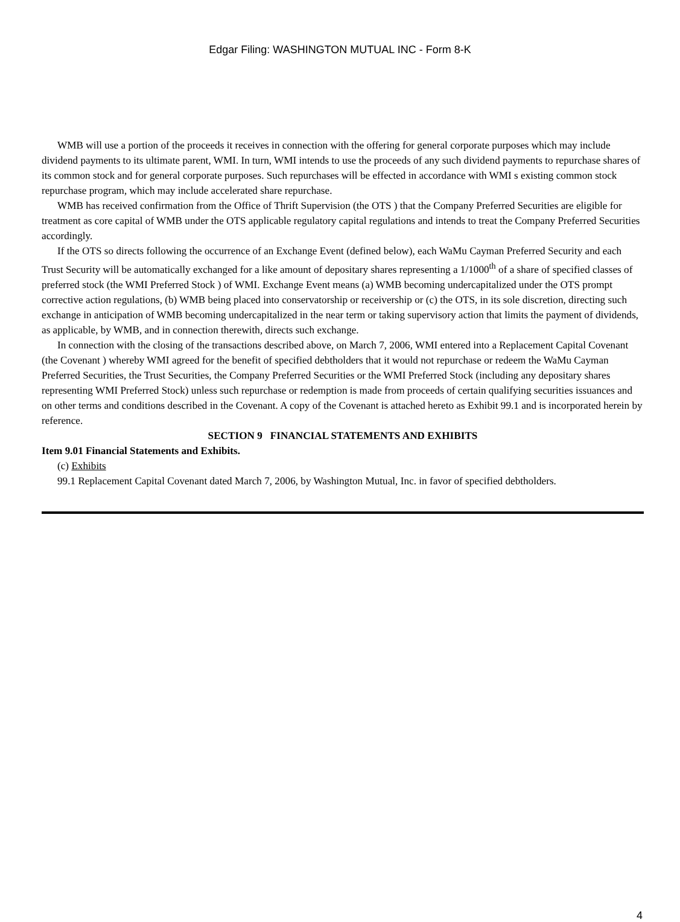Edgar Filing: WASHINGTON MUTUAL INC - Form 8-K
WMB will use a portion of the proceeds it receives in connection with the offering for general corporate purposes which may include dividend payments to its ultimate parent, WMI. In turn, WMI intends to use the proceeds of any such dividend payments to repurchase shares of its common stock and for general corporate purposes. Such repurchases will be effected in accordance with WMI s existing common stock repurchase program, which may include accelerated share repurchase.
WMB has received confirmation from the Office of Thrift Supervision (the OTS ) that the Company Preferred Securities are eligible for treatment as core capital of WMB under the OTS applicable regulatory capital regulations and intends to treat the Company Preferred Securities accordingly.
If the OTS so directs following the occurrence of an Exchange Event (defined below), each WaMu Cayman Preferred Security and each Trust Security will be automatically exchanged for a like amount of depositary shares representing a 1/1000<sup>th</sup> of a share of specified classes of preferred stock (the WMI Preferred Stock ) of WMI. Exchange Event means (a) WMB becoming undercapitalized under the OTS prompt corrective action regulations, (b) WMB being placed into conservatorship or receivership or (c) the OTS, in its sole discretion, directing such exchange in anticipation of WMB becoming undercapitalized in the near term or taking supervisory action that limits the payment of dividends, as applicable, by WMB, and in connection therewith, directs such exchange.
In connection with the closing of the transactions described above, on March 7, 2006, WMI entered into a Replacement Capital Covenant (the Covenant ) whereby WMI agreed for the benefit of specified debtholders that it would not repurchase or redeem the WaMu Cayman Preferred Securities, the Trust Securities, the Company Preferred Securities or the WMI Preferred Stock (including any depositary shares representing WMI Preferred Stock) unless such repurchase or redemption is made from proceeds of certain qualifying securities issuances and on other terms and conditions described in the Covenant. A copy of the Covenant is attached hereto as Exhibit 99.1 and is incorporated herein by reference.
SECTION 9 FINANCIAL STATEMENTS AND EXHIBITS
Item 9.01 Financial Statements and Exhibits.
(c) Exhibits
99.1 Replacement Capital Covenant dated March 7, 2006, by Washington Mutual, Inc. in favor of specified debtholders.
4